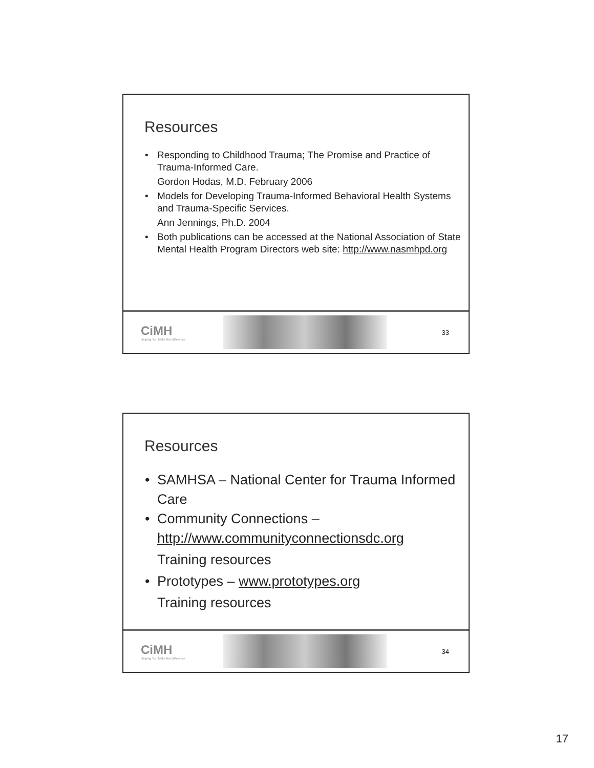Resources
• Responding to Childhood Trauma; The Promise and Practice of Trauma-Informed Care.
Gordon Hodas, M.D. February 2006
• Models for Developing Trauma-Informed Behavioral Health Systems and Trauma-Specific Services.
Ann Jennings, Ph.D. 2004
• Both publications can be accessed at the National Association of State Mental Health Program Directors web site: http://www.nasmhpd.org
CiMH
Helping You Make the Difference
33
Resources
• SAMHSA – National Center for Trauma Informed Care
• Community Connections – http://www.communityconnectionsdc.org
Training resources
• Prototypes – www.prototypes.org
Training resources
CiMH
Helping You Make the Difference
34
17